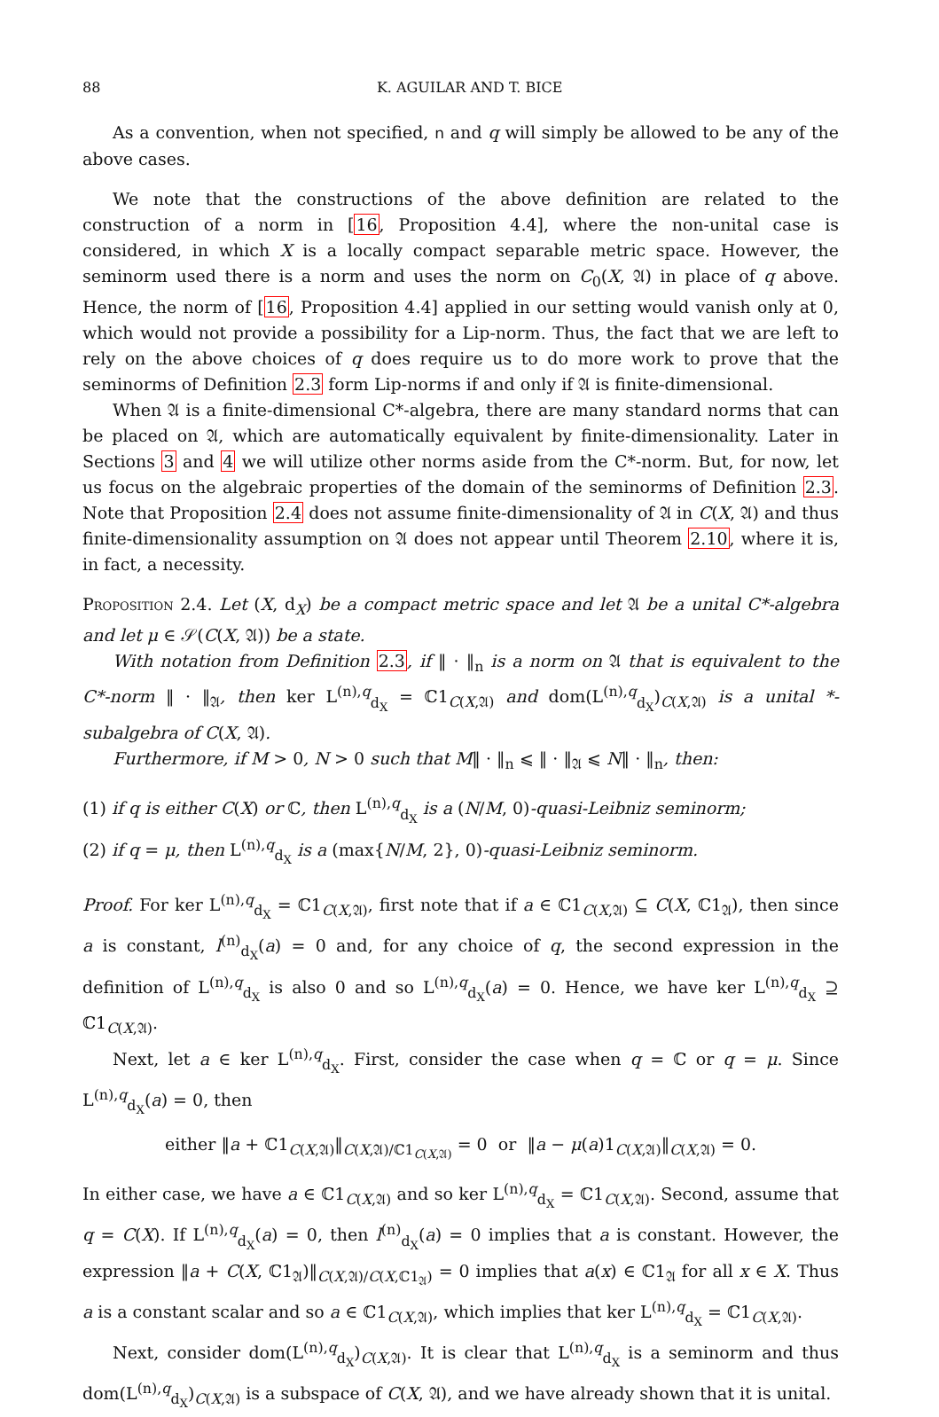88 K. AGUILAR AND T. BICE
As a convention, when not specified, n and q will simply be allowed to be any of the above cases.
We note that the constructions of the above definition are related to the construction of a norm in [16, Proposition 4.4], where the non-unital case is considered, in which X is a locally compact separable metric space. However, the seminorm used there is a norm and uses the norm on C<sub>0</sub>(X, 𝔄) in place of q above. Hence, the norm of [16, Proposition 4.4] applied in our setting would vanish only at 0, which would not provide a possibility for a Lip-norm. Thus, the fact that we are left to rely on the above choices of q does require us to do more work to prove that the seminorms of Definition 2.3 form Lip-norms if and only if 𝔄 is finite-dimensional.
When 𝔄 is a finite-dimensional C*-algebra, there are many standard norms that can be placed on 𝔄, which are automatically equivalent by finite-dimensionality. Later in Sections 3 and 4 we will utilize other norms aside from the C*-norm. But, for now, let us focus on the algebraic properties of the domain of the seminorms of Definition 2.3. Note that Proposition 2.4 does not assume finite-dimensionality of 𝔄 in C(X, 𝔄) and thus finite-dimensionality assumption on 𝔄 does not appear until Theorem 2.10, where it is, in fact, a necessity.
Proposition 2.4. Let (X, d<sub>X</sub>) be a compact metric space and let 𝔄 be a unital C*-algebra and let μ ∈ 𝒮(C(X, 𝔄)) be a state.
With notation from Definition 2.3, if ‖ · ‖<sub>n</sub> is a norm on 𝔄 that is equivalent to the C*-norm ‖ · ‖<sub>𝔄</sub>, then ker L<sup>(n),q</sup><sub>d<sub>X</sub></sub> = ℂ1<sub>C(X,𝔄)</sub> and dom(L<sup>(n),q</sup><sub>d<sub>X</sub></sub>)<sub>C(X,𝔄)</sub> is a unital *-subalgebra of C(X, 𝔄).
Furthermore, if M > 0, N > 0 such that M‖ · ‖<sub>n</sub> ⩽ ‖ · ‖<sub>𝔄</sub> ⩽ N‖ · ‖<sub>n</sub>, then:
(1) if q is either C(X) or ℂ, then L<sup>(n),q</sup><sub>d<sub>X</sub></sub> is a (N/M, 0)-quasi-Leibniz seminorm;
(2) if q = μ, then L<sup>(n),q</sup><sub>d<sub>X</sub></sub> is a (max{N/M, 2}, 0)-quasi-Leibniz seminorm.
Proof. For ker L<sup>(n),q</sup><sub>d<sub>X</sub></sub> = ℂ1<sub>C(X,𝔄)</sub>, first note that if a ∈ ℂ1<sub>C(X,𝔄)</sub> ⊆ C(X, ℂ1<sub>𝔄</sub>), then since a is constant, l<sup>(n)</sup><sub>d<sub>X</sub></sub>(a) = 0 and, for any choice of q, the second expression in the definition of L<sup>(n),q</sup><sub>d<sub>X</sub></sub> is also 0 and so L<sup>(n),q</sup><sub>d<sub>X</sub></sub>(a) = 0. Hence, we have ker L<sup>(n),q</sup><sub>d<sub>X</sub></sub> ⊇ ℂ1<sub>C(X,𝔄)</sub>.
Next, let a ∈ ker L<sup>(n),q</sup><sub>d<sub>X</sub></sub>. First, consider the case when q = ℂ or q = μ. Since L<sup>(n),q</sup><sub>d<sub>X</sub></sub>(a) = 0, then
either ‖a + ℂ1<sub>C(X,𝔄)</sub>‖<sub>C(X,𝔄)/ℂ1<sub>C(X,𝔄)</sub></sub> = 0 or ‖a − μ(a)1<sub>C(X,𝔄)</sub>‖<sub>C(X,𝔄)</sub> = 0.
In either case, we have a ∈ ℂ1<sub>C(X,𝔄)</sub> and so ker L<sup>(n),q</sup><sub>d<sub>X</sub></sub> = ℂ1<sub>C(X,𝔄)</sub>. Second, assume that q = C(X). If L<sup>(n),q</sup><sub>d<sub>X</sub></sub>(a) = 0, then l<sup>(n)</sup><sub>d<sub>X</sub></sub>(a) = 0 implies that a is constant. However, the expression ‖a + C(X, ℂ1<sub>𝔄</sub>)‖<sub>C(X,𝔄)/C(X,ℂ1<sub>𝔄</sub>)</sub> = 0 implies that a(x) ∈ ℂ1<sub>𝔄</sub> for all x ∈ X. Thus a is a constant scalar and so a ∈ ℂ1<sub>C(X,𝔄)</sub>, which implies that ker L<sup>(n),q</sup><sub>d<sub>X</sub></sub> = ℂ1<sub>C(X,𝔄)</sub>.
Next, consider dom(L<sup>(n),q</sup><sub>d<sub>X</sub></sub>)<sub>C(X,𝔄)</sub>. It is clear that L<sup>(n),q</sup><sub>d<sub>X</sub></sub> is a seminorm and thus dom(L<sup>(n),q</sup><sub>d<sub>X</sub></sub>)<sub>C(X,𝔄)</sub> is a subspace of C(X, 𝔄), and we have already shown that it is unital.